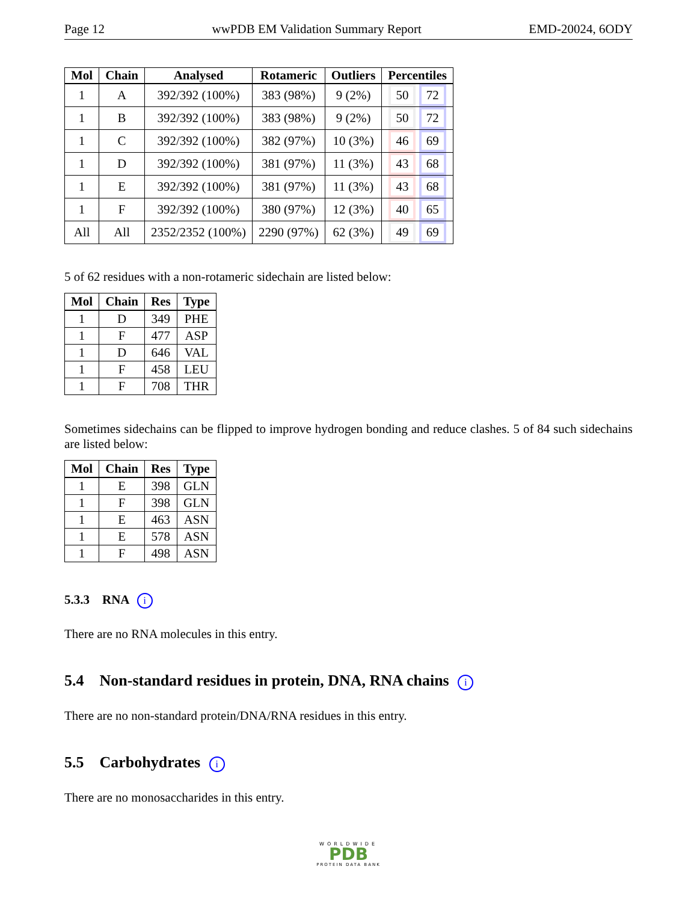Page 12 wwPDB EM Validation Summary Report EMD-20024, 6ODY
| Mol | Chain | Analysed | Rotameric | Outliers | Percentiles |
| --- | --- | --- | --- | --- | --- |
| 1 | A | 392/392 (100%) | 383 (98%) | 9 (2%) | 50 72 |
| 1 | B | 392/392 (100%) | 383 (98%) | 9 (2%) | 50 72 |
| 1 | C | 392/392 (100%) | 382 (97%) | 10 (3%) | 46 69 |
| 1 | D | 392/392 (100%) | 381 (97%) | 11 (3%) | 43 68 |
| 1 | E | 392/392 (100%) | 381 (97%) | 11 (3%) | 43 68 |
| 1 | F | 392/392 (100%) | 380 (97%) | 12 (3%) | 40 65 |
| All | All | 2352/2352 (100%) | 2290 (97%) | 62 (3%) | 49 69 |
5 of 62 residues with a non-rotameric sidechain are listed below:
| Mol | Chain | Res | Type |
| --- | --- | --- | --- |
| 1 | D | 349 | PHE |
| 1 | F | 477 | ASP |
| 1 | D | 646 | VAL |
| 1 | F | 458 | LEU |
| 1 | F | 708 | THR |
Sometimes sidechains can be flipped to improve hydrogen bonding and reduce clashes. 5 of 84 such sidechains are listed below:
| Mol | Chain | Res | Type |
| --- | --- | --- | --- |
| 1 | E | 398 | GLN |
| 1 | F | 398 | GLN |
| 1 | E | 463 | ASN |
| 1 | E | 578 | ASN |
| 1 | F | 498 | ASN |
5.3.3 RNA i
There are no RNA molecules in this entry.
5.4 Non-standard residues in protein, DNA, RNA chains i
There are no non-standard protein/DNA/RNA residues in this entry.
5.5 Carbohydrates i
There are no monosaccharides in this entry.
WORLDWIDE
PDB
PROTEIN DATA BANK